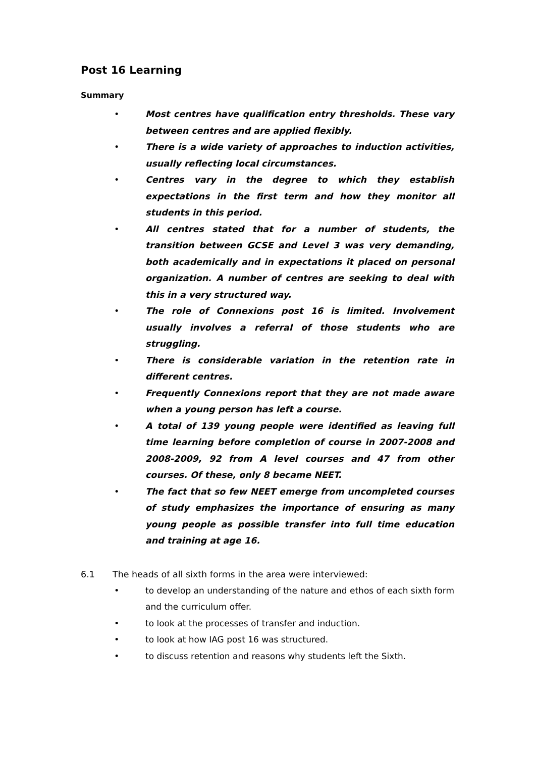Post 16 Learning
Summary
• Most centres have qualification entry thresholds. These vary between centres and are applied flexibly.
• There is a wide variety of approaches to induction activities, usually reflecting local circumstances.
• Centres vary in the degree to which they establish expectations in the first term and how they monitor all students in this period.
• All centres stated that for a number of students, the transition between GCSE and Level 3 was very demanding, both academically and in expectations it placed on personal organization. A number of centres are seeking to deal with this in a very structured way.
• The role of Connexions post 16 is limited. Involvement usually involves a referral of those students who are struggling.
• There is considerable variation in the retention rate in different centres.
• Frequently Connexions report that they are not made aware when a young person has left a course.
• A total of 139 young people were identified as leaving full time learning before completion of course in 2007-2008 and 2008-2009, 92 from A level courses and 47 from other courses. Of these, only 8 became NEET.
• The fact that so few NEET emerge from uncompleted courses of study emphasizes the importance of ensuring as many young people as possible transfer into full time education and training at age 16.
6.1 The heads of all sixth forms in the area were interviewed:
• to develop an understanding of the nature and ethos of each sixth form and the curriculum offer.
• to look at the processes of transfer and induction.
• to look at how IAG post 16 was structured.
• to discuss retention and reasons why students left the Sixth.